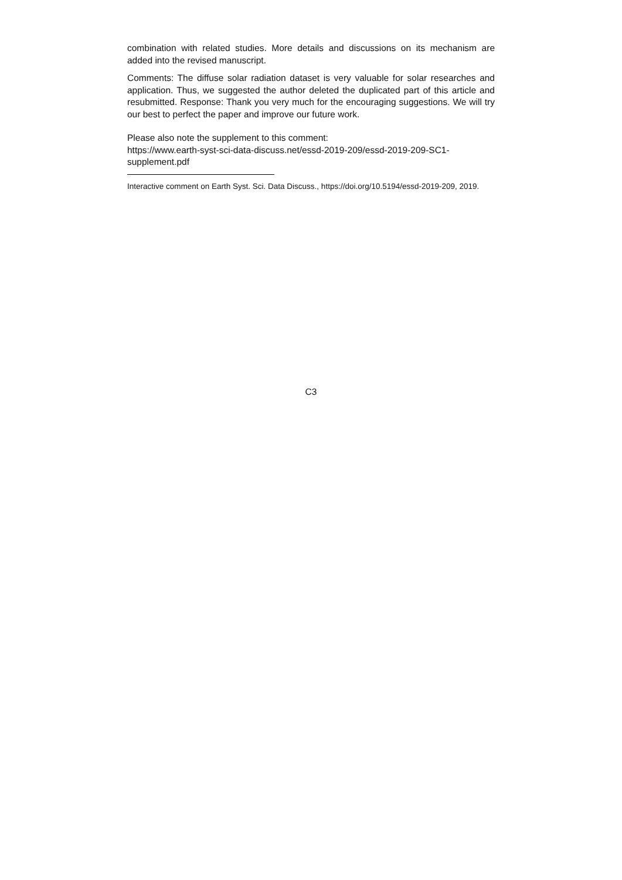combination with related studies. More details and discussions on its mechanism are added into the revised manuscript.
Comments: The diffuse solar radiation dataset is very valuable for solar researches and application. Thus, we suggested the author deleted the duplicated part of this article and resubmitted. Response: Thank you very much for the encouraging suggestions. We will try our best to perfect the paper and improve our future work.
Please also note the supplement to this comment:
https://www.earth-syst-sci-data-discuss.net/essd-2019-209/essd-2019-209-SC1-
supplement.pdf
Interactive comment on Earth Syst. Sci. Data Discuss., https://doi.org/10.5194/essd-2019-209, 2019.
C3